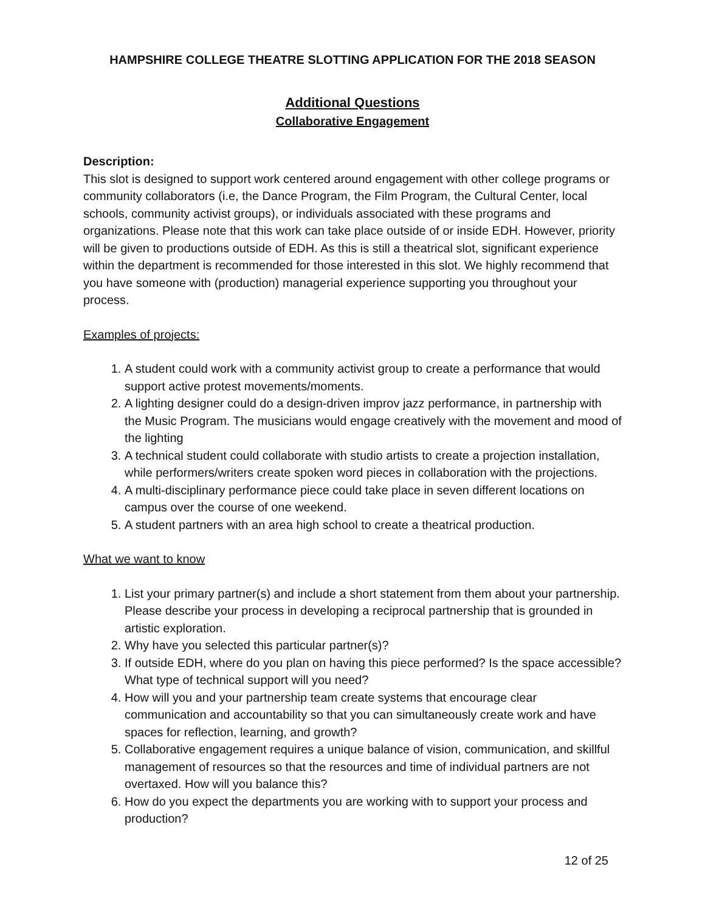HAMPSHIRE COLLEGE THEATRE SLOTTING APPLICATION FOR THE 2018 SEASON
Additional Questions
Collaborative Engagement
Description:
This slot is designed to support work centered around engagement with other college programs or community collaborators (i.e, the Dance Program, the Film Program, the Cultural Center, local schools, community activist groups), or individuals associated with these programs and organizations. Please note that this work can take place outside of or inside EDH. However, priority will be given to productions outside of EDH. As this is still a theatrical slot, significant experience within the department is recommended for those interested in this slot. We highly recommend that you have someone with (production) managerial experience supporting you throughout your process.
Examples of projects:
1. A student could work with a community activist group to create a performance that would support active protest movements/moments.
2. A lighting designer could do a design-driven improv jazz performance, in partnership with the Music Program. The musicians would engage creatively with the movement and mood of the lighting
3. A technical student could collaborate with studio artists to create a projection installation, while performers/writers create spoken word pieces in collaboration with the projections.
4. A multi-disciplinary performance piece could take place in seven different locations on campus over the course of one weekend.
5. A student partners with an area high school to create a theatrical production.
What we want to know
1. List your primary partner(s) and include a short statement from them about your partnership. Please describe your process in developing a reciprocal partnership that is grounded in artistic exploration.
2. Why have you selected this particular partner(s)?
3. If outside EDH, where do you plan on having this piece performed? Is the space accessible? What type of technical support will you need?
4. How will you and your partnership team create systems that encourage clear communication and accountability so that you can simultaneously create work and have spaces for reflection, learning, and growth?
5. Collaborative engagement requires a unique balance of vision, communication, and skillful management of resources so that the resources and time of individual partners are not overtaxed. How will you balance this?
6. How do you expect the departments you are working with to support your process and production?
12 of 25